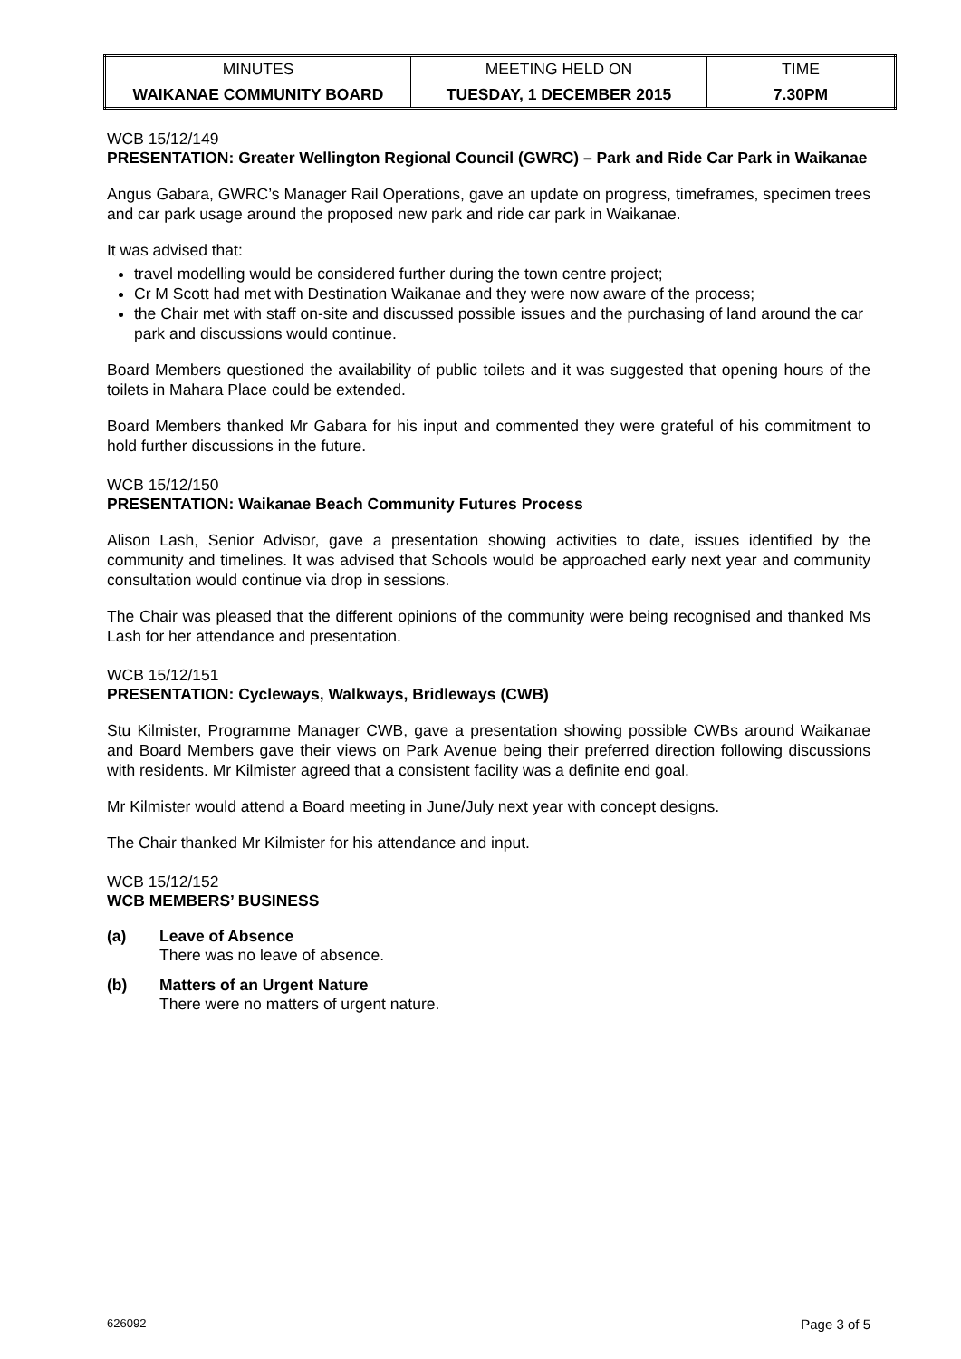| MINUTES | MEETING HELD ON | TIME |
| WAIKANAE COMMUNITY BOARD | TUESDAY, 1 DECEMBER 2015 | 7.30PM |
WCB 15/12/149
PRESENTATION: Greater Wellington Regional Council (GWRC) – Park and Ride Car Park in Waikanae
Angus Gabara, GWRC’s Manager Rail Operations, gave an update on progress, timeframes, specimen trees and car park usage around the proposed new park and ride car park in Waikanae.
It was advised that:
travel modelling would be considered further during the town centre project;
Cr M Scott had met with Destination Waikanae and they were now aware of the process;
the Chair met with staff on-site and discussed possible issues and the purchasing of land around the car park and discussions would continue.
Board Members questioned the availability of public toilets and it was suggested that opening hours of the toilets in Mahara Place could be extended.
Board Members thanked Mr Gabara for his input and commented they were grateful of his commitment to hold further discussions in the future.
WCB 15/12/150
PRESENTATION: Waikanae Beach Community Futures Process
Alison Lash, Senior Advisor, gave a presentation showing activities to date, issues identified by the community and timelines. It was advised that Schools would be approached early next year and community consultation would continue via drop in sessions.
The Chair was pleased that the different opinions of the community were being recognised and thanked Ms Lash for her attendance and presentation.
WCB 15/12/151
PRESENTATION: Cycleways, Walkways, Bridleways (CWB)
Stu Kilmister, Programme Manager CWB, gave a presentation showing possible CWBs around Waikanae and Board Members gave their views on Park Avenue being their preferred direction following discussions with residents. Mr Kilmister agreed that a consistent facility was a definite end goal.
Mr Kilmister would attend a Board meeting in June/July next year with concept designs.
The Chair thanked Mr Kilmister for his attendance and input.
WCB 15/12/152
WCB MEMBERS’ BUSINESS
(a) Leave of Absence
There was no leave of absence.
(b) Matters of an Urgent Nature
There were no matters of urgent nature.
626092 Page 3 of 5